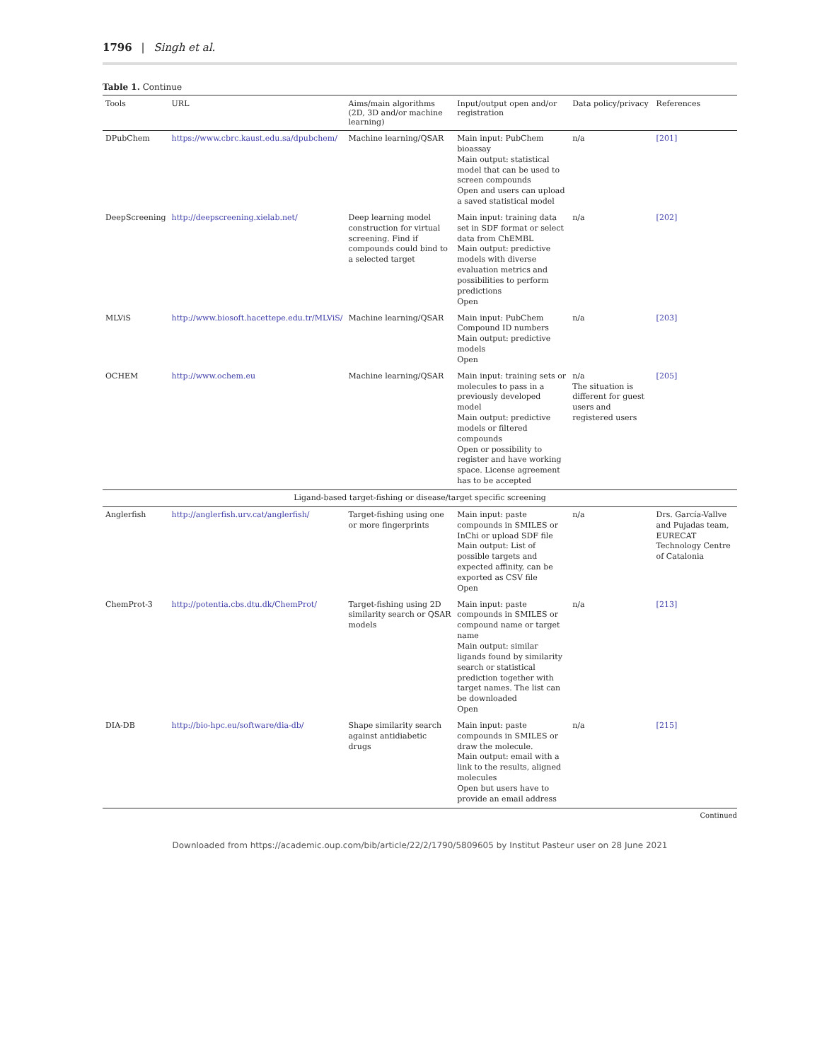1796 | Singh et al.
Table 1. Continue
| Tools | URL | Aims/main algorithms (2D, 3D and/or machine learning) | Input/output open and/or registration | Data policy/privacy | References |
| --- | --- | --- | --- | --- | --- |
| DPubChem | https://www.cbrc.kaust.edu.sa/dpubchem/ | Machine learning/QSAR | Main input: PubChem bioassay Main output: statistical model that can be used to screen compounds Open and users can upload a saved statistical model | n/a | [201] |
| DeepScreening | http://deepscreening.xielab.net/ | Deep learning model construction for virtual screening. Find if compounds could bind to a selected target | Main input: training data set in SDF format or select data from ChEMBL Main output: predictive models with diverse evaluation metrics and possibilities to perform predictions Open | n/a | [202] |
| MLViS | http://www.biosoft.hacettepe.edu.tr/MLViS/ | Machine learning/QSAR | Main input: PubChem Compound ID numbers Main output: predictive models Open | n/a | [203] |
| OCHEM | http://www.ochem.eu | Machine learning/QSAR | Main input: training sets or molecules to pass in a previously developed model Main output: predictive models or filtered compounds Open or possibility to register and have working space. License agreement has to be accepted | n/a The situation is different for guest users and registered users | [205] |
| Ligand-based target-fishing or disease/target specific screening | | | | | |
| Anglerfish | http://anglerfish.urv.cat/anglerfish/ | Target-fishing using one or more fingerprints | Main input: paste compounds in SMILES or InChi or upload SDF file Main output: List of possible targets and expected affinity, can be exported as CSV file Open | n/a | Drs. García-Vallve and Pujadas team, EURECAT Technology Centre of Catalonia |
| ChemProt-3 | http://potentia.cbs.dtu.dk/ChemProt/ | Target-fishing using 2D similarity search or QSAR models | Main input: paste compounds in SMILES or compound name or target name Main output: similar ligands found by similarity search or statistical prediction together with target names. The list can be downloaded Open | n/a | [213] |
| DIA-DB | http://bio-hpc.eu/software/dia-db/ | Shape similarity search against antidiabetic drugs | Main input: paste compounds in SMILES or draw the molecule. Main output: email with a link to the results, aligned molecules Open but users have to provide an email address | n/a | [215] |
Continued
Downloaded from https://academic.oup.com/bib/article/22/2/1790/5809605 by Institut Pasteur user on 28 June 2021